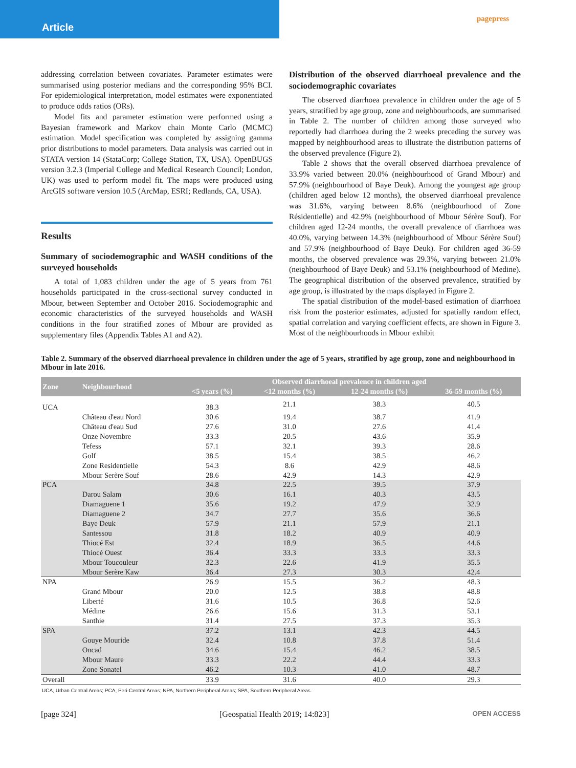Article
pagepress
addressing correlation between covariates. Parameter estimates were summarised using posterior medians and the corresponding 95% BCI. For epidemiological interpretation, model estimates were exponentiated to produce odds ratios (ORs).
Model fits and parameter estimation were performed using a Bayesian framework and Markov chain Monte Carlo (MCMC) estimation. Model specification was completed by assigning gamma prior distributions to model parameters. Data analysis was carried out in STATA version 14 (StataCorp; College Station, TX, USA). OpenBUGS version 3.2.3 (Imperial College and Medical Research Council; London, UK) was used to perform model fit. The maps were produced using ArcGIS software version 10.5 (ArcMap, ESRI; Redlands, CA, USA).
Results
Summary of sociodemographic and WASH conditions of the surveyed households
A total of 1,083 children under the age of 5 years from 761 households participated in the cross-sectional survey conducted in Mbour, between September and October 2016. Sociodemographic and economic characteristics of the surveyed households and WASH conditions in the four stratified zones of Mbour are provided as supplementary files (Appendix Tables A1 and A2).
Distribution of the observed diarrhoeal prevalence and the sociodemographic covariates
The observed diarrhoea prevalence in children under the age of 5 years, stratified by age group, zone and neighbourhoods, are summarised in Table 2. The number of children among those surveyed who reportedly had diarrhoea during the 2 weeks preceding the survey was mapped by neighbourhood areas to illustrate the distribution patterns of the observed prevalence (Figure 2).
Table 2 shows that the overall observed diarrhoea prevalence of 33.9% varied between 20.0% (neighbourhood of Grand Mbour) and 57.9% (neighbourhood of Baye Deuk). Among the youngest age group (children aged below 12 months), the observed diarrhoeal prevalence was 31.6%, varying between 8.6% (neighbourhood of Zone Résidentielle) and 42.9% (neighbourhood of Mbour Sérère Souf). For children aged 12-24 months, the overall prevalence of diarrhoea was 40.0%, varying between 14.3% (neighbourhood of Mbour Sérère Souf) and 57.9% (neighbourhood of Baye Deuk). For children aged 36-59 months, the observed prevalence was 29.3%, varying between 21.0% (neighbourhood of Baye Deuk) and 53.1% (neighbourhood of Medine). The geographical distribution of the observed prevalence, stratified by age group, is illustrated by the maps displayed in Figure 2.
The spatial distribution of the model-based estimation of diarrhoea risk from the posterior estimates, adjusted for spatially random effect, spatial correlation and varying coefficient effects, are shown in Figure 3. Most of the neighbourhoods in Mbour exhibit
Table 2. Summary of the observed diarrhoeal prevalence in children under the age of 5 years, stratified by age group, zone and neighbourhood in Mbour in late 2016.
| Zone | Neighbourhood | Observed diarrhoeal prevalence in children aged | | | |
| --- | --- | --- | --- | --- | --- |
| | | <5 years (%) | <12 months (%) | 12-24 months (%) | 36-59 months (%) |
| UCA | | 38.3 | 21.1 | 38.3 | 40.5 |
| | Château d'eau Nord | 30.6 | 19.4 | 38.7 | 41.9 |
| | Château d'eau Sud | 27.6 | 31.0 | 27.6 | 41.4 |
| | Onze Novembre | 33.3 | 20.5 | 43.6 | 35.9 |
| | Tefess | 57.1 | 32.1 | 39.3 | 28.6 |
| | Golf | 38.5 | 15.4 | 38.5 | 46.2 |
| | Zone Residentielle | 54.3 | 8.6 | 42.9 | 48.6 |
| | Mbour Serère Souf | 28.6 | 42.9 | 14.3 | 42.9 |
| PCA | | 34.8 | 22.5 | 39.5 | 37.9 |
| | Darou Salam | 30.6 | 16.1 | 40.3 | 43.5 |
| | Diamaguene 1 | 35.6 | 19.2 | 47.9 | 32.9 |
| | Diamaguene 2 | 34.7 | 27.7 | 35.6 | 36.6 |
| | Baye Deuk | 57.9 | 21.1 | 57.9 | 21.1 |
| | Santessou | 31.8 | 18.2 | 40.9 | 40.9 |
| | Thiocé Est | 32.4 | 18.9 | 36.5 | 44.6 |
| | Thiocé Ouest | 36.4 | 33.3 | 33.3 | 33.3 |
| | Mbour Toucouleur | 32.3 | 22.6 | 41.9 | 35.5 |
| | Mbour Serère Kaw | 36.4 | 27.3 | 30.3 | 42.4 |
| NPA | | 26.9 | 15.5 | 36.2 | 48.3 |
| | Grand Mbour | 20.0 | 12.5 | 38.8 | 48.8 |
| | Liberté | 31.6 | 10.5 | 36.8 | 52.6 |
| | Médine | 26.6 | 15.6 | 31.3 | 53.1 |
| | Santhie | 31.4 | 27.5 | 37.3 | 35.3 |
| SPA | | 37.2 | 13.1 | 42.3 | 44.5 |
| | Gouye Mouride | 32.4 | 10.8 | 37.8 | 51.4 |
| | Oncad | 34.6 | 15.4 | 46.2 | 38.5 |
| | Mbour Maure | 33.3 | 22.2 | 44.4 | 33.3 |
| | Zone Sonatel | 46.2 | 10.3 | 41.0 | 48.7 |
| Overall | | 33.9 | 31.6 | 40.0 | 29.3 |
UCA, Urban Central Areas; PCA, Peri-Central Areas; NPA, Northern Peripheral Areas; SPA, Southern Peripheral Areas.
[page 324] [Geospatial Health 2019; 14:823] OPEN ACCESS